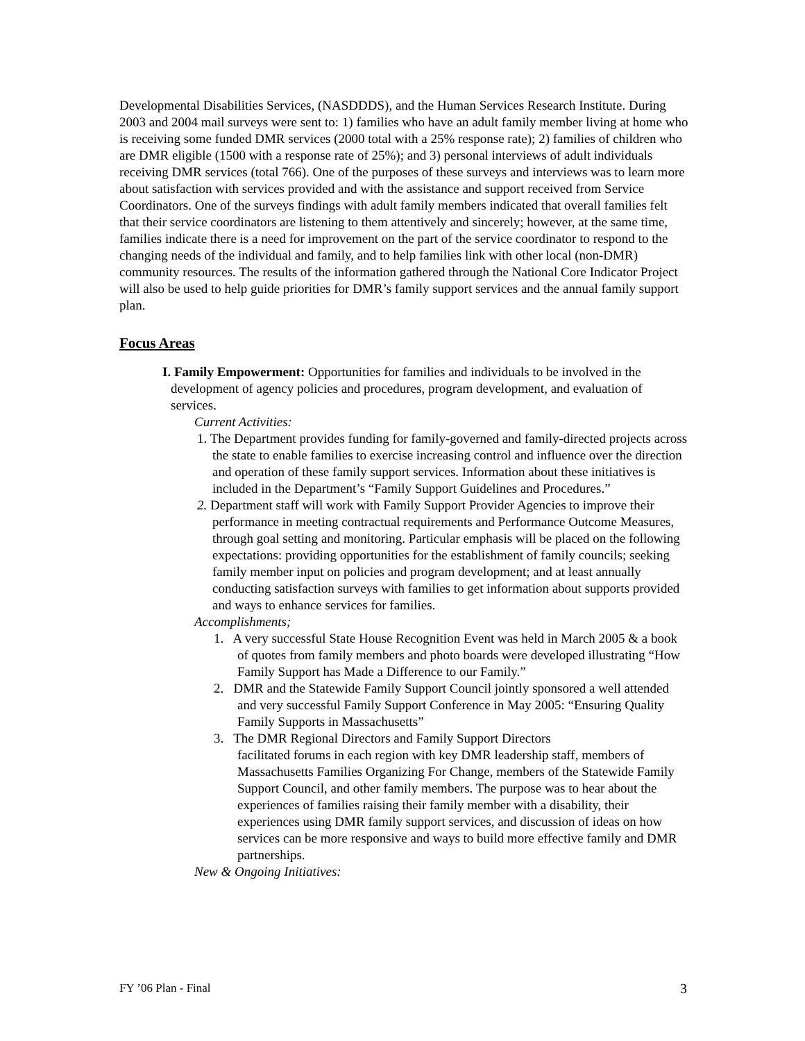Developmental Disabilities Services, (NASDDDS), and the Human Services Research Institute. During 2003 and 2004 mail surveys were sent to: 1) families who have an adult family member living at home who is receiving some funded DMR services (2000 total with a 25% response rate); 2) families of children who are DMR eligible (1500 with a response rate of 25%); and 3) personal interviews of adult individuals receiving DMR services (total 766). One of the purposes of these surveys and interviews was to learn more about satisfaction with services provided and with the assistance and support received from Service Coordinators. One of the surveys findings with adult family members indicated that overall families felt that their service coordinators are listening to them attentively and sincerely; however, at the same time, families indicate there is a need for improvement on the part of the service coordinator to respond to the changing needs of the individual and family, and to help families link with other local (non-DMR) community resources. The results of the information gathered through the National Core Indicator Project will also be used to help guide priorities for DMR’s family support services and the annual family support plan.
Focus Areas
I. Family Empowerment: Opportunities for families and individuals to be involved in the development of agency policies and procedures, program development, and evaluation of services.
Current Activities:
1. The Department provides funding for family-governed and family-directed projects across the state to enable families to exercise increasing control and influence over the direction and operation of these family support services. Information about these initiatives is included in the Department’s “Family Support Guidelines and Procedures.”
2. Department staff will work with Family Support Provider Agencies to improve their performance in meeting contractual requirements and Performance Outcome Measures, through goal setting and monitoring. Particular emphasis will be placed on the following expectations: providing opportunities for the establishment of family councils; seeking family member input on policies and program development; and at least annually conducting satisfaction surveys with families to get information about supports provided and ways to enhance services for families.
Accomplishments;
1. A very successful State House Recognition Event was held in March 2005 & a book of quotes from family members and photo boards were developed illustrating “How Family Support has Made a Difference to our Family.”
2. DMR and the Statewide Family Support Council jointly sponsored a well attended and very successful Family Support Conference in May 2005: “Ensuring Quality Family Supports in Massachusetts”
3. The DMR Regional Directors and Family Support Directors
facilitated forums in each region with key DMR leadership staff, members of Massachusetts Families Organizing For Change, members of the Statewide Family Support Council, and other family members. The purpose was to hear about the experiences of families raising their family member with a disability, their experiences using DMR family support services, and discussion of ideas on how services can be more responsive and ways to build more effective family and DMR partnerships.
New & Ongoing Initiatives:
FY ’06 Plan - Final 3